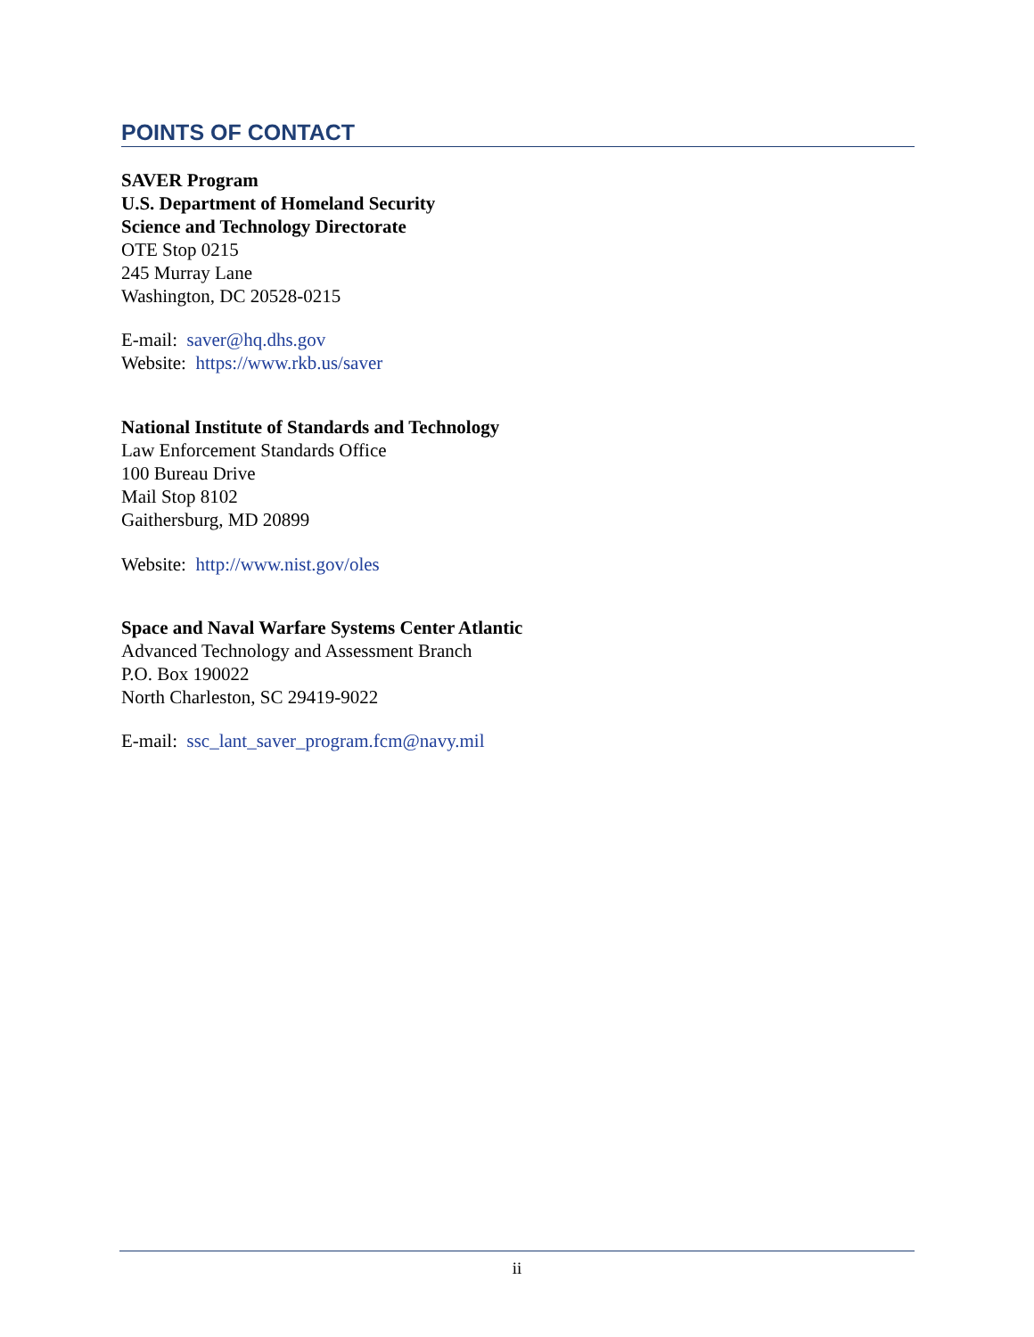POINTS OF CONTACT
SAVER Program
U.S. Department of Homeland Security
Science and Technology Directorate
OTE Stop 0215
245 Murray Lane
Washington, DC 20528-0215
E-mail: saver@hq.dhs.gov
Website: https://www.rkb.us/saver
National Institute of Standards and Technology
Law Enforcement Standards Office
100 Bureau Drive
Mail Stop 8102
Gaithersburg, MD 20899
Website: http://www.nist.gov/oles
Space and Naval Warfare Systems Center Atlantic
Advanced Technology and Assessment Branch
P.O. Box 190022
North Charleston, SC 29419-9022
E-mail: ssc_lant_saver_program.fcm@navy.mil
ii